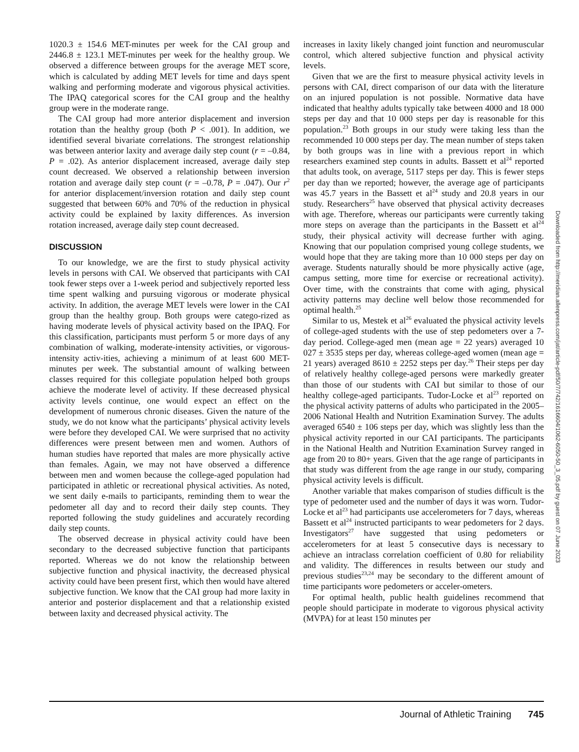1020.3 ± 154.6 MET-minutes per week for the CAI group and 2446.8 ± 123.1 MET-minutes per week for the healthy group. We observed a difference between groups for the average MET score, which is calculated by adding MET levels for time and days spent walking and performing moderate and vigorous physical activities. The IPAQ categorical scores for the CAI group and the healthy group were in the moderate range.
The CAI group had more anterior displacement and inversion rotation than the healthy group (both P < .001). In addition, we identified several bivariate correlations. The strongest relationship was between anterior laxity and average daily step count (r = –0.84, P = .02). As anterior displacement increased, average daily step count decreased. We observed a relationship between inversion rotation and average daily step count (r = –0.78, P = .047). Our r<sup>2</sup> for anterior displacement/inversion rotation and daily step count suggested that between 60% and 70% of the reduction in physical activity could be explained by laxity differences. As inversion rotation increased, average daily step count decreased.
DISCUSSION
To our knowledge, we are the first to study physical activity levels in persons with CAI. We observed that participants with CAI took fewer steps over a 1-week period and subjectively reported less time spent walking and pursuing vigorous or moderate physical activity. In addition, the average MET levels were lower in the CAI group than the healthy group. Both groups were catego-rized as having moderate levels of physical activity based on the IPAQ. For this classification, participants must perform 5 or more days of any combination of walking, moderate-intensity activities, or vigorous-intensity activ-ities, achieving a minimum of at least 600 MET-minutes per week. The substantial amount of walking between classes required for this collegiate population helped both groups achieve the moderate level of activity. If these decreased physical activity levels continue, one would expect an effect on the development of numerous chronic diseases. Given the nature of the study, we do not know what the participants’ physical activity levels were before they developed CAI. We were surprised that no activity differences were present between men and women. Authors of human studies have reported that males are more physically active than females. Again, we may not have observed a difference between men and women because the college-aged population had participated in athletic or recreational physical activities. As noted, we sent daily e-mails to participants, reminding them to wear the pedometer all day and to record their daily step counts. They reported following the study guidelines and accurately recording daily step counts.
The observed decrease in physical activity could have been secondary to the decreased subjective function that participants reported. Whereas we do not know the relationship between subjective function and physical inactivity, the decreased physical activity could have been present first, which then would have altered subjective function. We know that the CAI group had more laxity in anterior and posterior displacement and that a relationship existed between laxity and decreased physical activity. The
increases in laxity likely changed joint function and neuromuscular control, which altered subjective function and physical activity levels.
Given that we are the first to measure physical activity levels in persons with CAI, direct comparison of our data with the literature on an injured population is not possible. Normative data have indicated that healthy adults typically take between 4000 and 18 000 steps per day and that 10 000 steps per day is reasonable for this population.<sup>23</sup> Both groups in our study were taking less than the recommended 10 000 steps per day. The mean number of steps taken by both groups was in line with a previous report in which researchers examined step counts in adults. Bassett et al<sup>24</sup> reported that adults took, on average, 5117 steps per day. This is fewer steps per day than we reported; however, the average age of participants was 45.7 years in the Bassett et al<sup>24</sup> study and 20.8 years in our study. Researchers<sup>25</sup> have observed that physical activity decreases with age. Therefore, whereas our participants were currently taking more steps on average than the participants in the Bassett et al<sup>24</sup> study, their physical activity will decrease further with aging. Knowing that our population comprised young college students, we would hope that they are taking more than 10 000 steps per day on average. Students naturally should be more physically active (age, campus setting, more time for exercise or recreational activity). Over time, with the constraints that come with aging, physical activity patterns may decline well below those recommended for optimal health.<sup>25</sup>
Similar to us, Mestek et al<sup>26</sup> evaluated the physical activity levels of college-aged students with the use of step pedometers over a 7-day period. College-aged men (mean age = 22 years) averaged 10 027 ± 3535 steps per day, whereas college-aged women (mean age = 21 years) averaged 8610 ± 2252 steps per day.<sup>26</sup> Their steps per day of relatively healthy college-aged persons were markedly greater than those of our students with CAI but similar to those of our healthy college-aged participants. Tudor-Locke et al<sup>23</sup> reported on the physical activity patterns of adults who participated in the 2005–2006 National Health and Nutrition Examination Survey. The adults averaged 6540 ± 106 steps per day, which was slightly less than the physical activity reported in our CAI participants. The participants in the National Health and Nutrition Examination Survey ranged in age from 20 to 80+ years. Given that the age range of participants in that study was different from the age range in our study, comparing physical activity levels is difficult.
Another variable that makes comparison of studies difficult is the type of pedometer used and the number of days it was worn. Tudor-Locke et al<sup>23</sup> had participants use accelerometers for 7 days, whereas Bassett et al<sup>24</sup> instructed participants to wear pedometers for 2 days. Investigators<sup>27</sup> have suggested that using pedometers or accelerometers for at least 5 consecutive days is necessary to achieve an intraclass correlation coefficient of 0.80 for reliability and validity. The differences in results between our study and previous studies<sup>23,24</sup> may be secondary to the different amount of time participants wore pedometers or acceler-ometers.
For optimal health, public health guidelines recommend that people should participate in moderate to vigorous physical activity (MVPA) for at least 150 minutes per
Downloaded from http://meridian.allenpress.com/jat/article-pdf/50/7/742/1616604/1062-6050-50_3_05.pdf by guest on 07 June 2023
Journal of Athletic Training 745